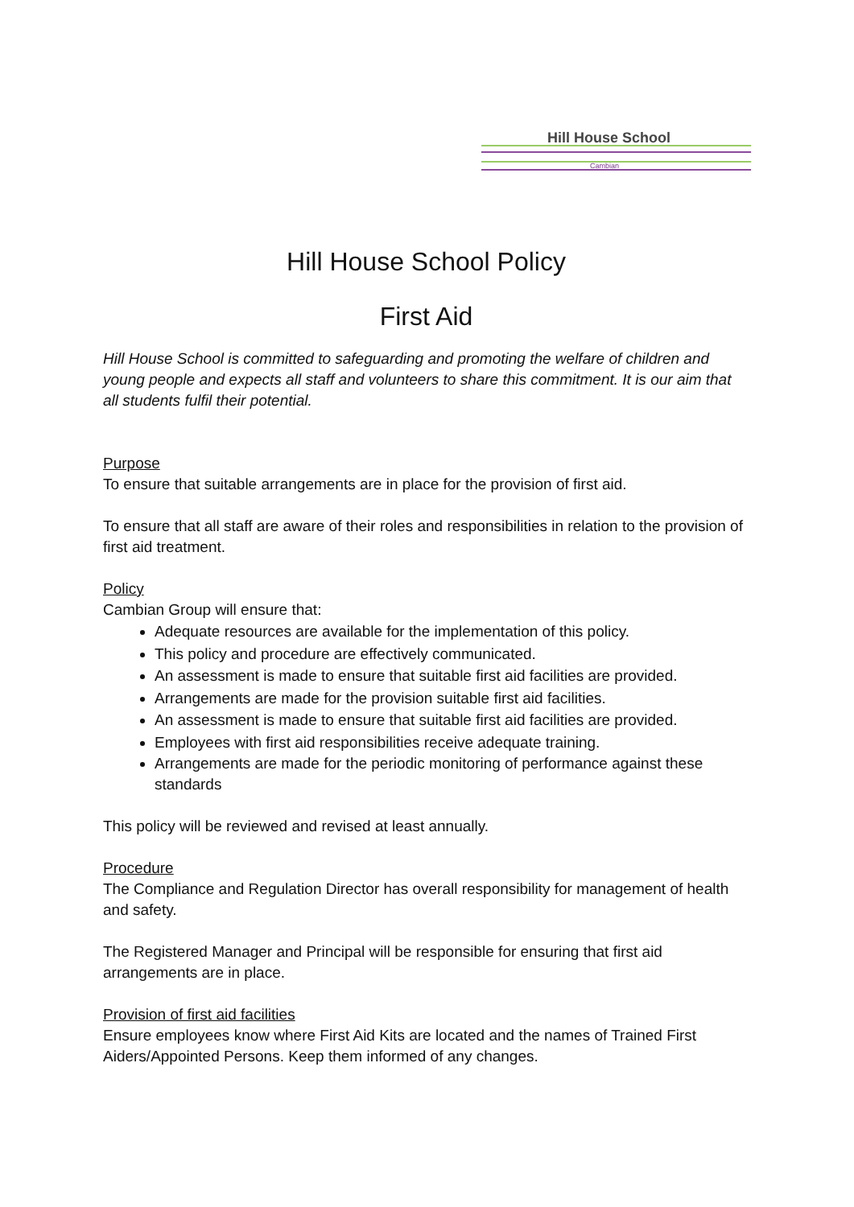Hill House School
Cambian
Hill House School Policy
First Aid
Hill House School is committed to safeguarding and promoting the welfare of children and young people and expects all staff and volunteers to share this commitment. It is our aim that all students fulfil their potential.
Purpose
To ensure that suitable arrangements are in place for the provision of first aid.
To ensure that all staff are aware of their roles and responsibilities in relation to the provision of first aid treatment.
Policy
Cambian Group will ensure that:
Adequate resources are available for the implementation of this policy.
This policy and procedure are effectively communicated.
An assessment is made to ensure that suitable first aid facilities are provided.
Arrangements are made for the provision suitable first aid facilities.
An assessment is made to ensure that suitable first aid facilities are provided.
Employees with first aid responsibilities receive adequate training.
Arrangements are made for the periodic monitoring of performance against these standards
This policy will be reviewed and revised at least annually.
Procedure
The Compliance and Regulation Director has overall responsibility for management of health and safety.
The Registered Manager and Principal will be responsible for ensuring that first aid arrangements are in place.
Provision of first aid facilities
Ensure employees know where First Aid Kits are located and the names of Trained First Aiders/Appointed Persons. Keep them informed of any changes.